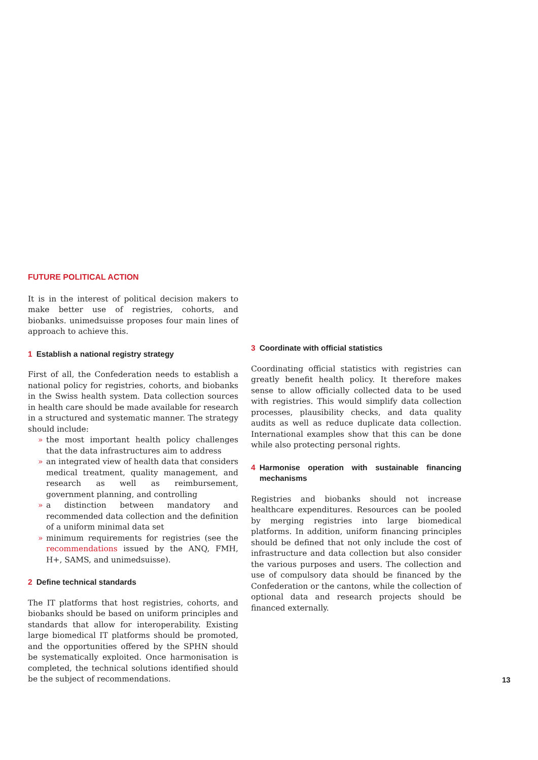FUTURE POLITICAL ACTION
It is in the interest of political decision makers to make better use of registries, cohorts, and biobanks. unimedsuisse proposes four main lines of approach to achieve this.
1 Establish a national registry strategy
First of all, the Confederation needs to establish a national policy for registries, cohorts, and biobanks in the Swiss health system. Data collection sources in health care should be made available for research in a structured and systematic manner. The strategy should include:
» the most important health policy challenges that the data infrastructures aim to address
» an integrated view of health data that considers medical treatment, quality management, and research as well as reimbursement, government planning, and controlling
» a distinction between mandatory and recommended data collection and the definition of a uniform minimal data set
» minimum requirements for registries (see the recommendations issued by the ANQ, FMH, H+, SAMS, and unimedsuisse).
2 Define technical standards
The IT platforms that host registries, cohorts, and biobanks should be based on uniform principles and standards that allow for interoperability. Existing large biomedical IT platforms should be promoted, and the opportunities offered by the SPHN should be systematically exploited. Once harmonisation is completed, the technical solutions identified should be the subject of recommendations.
3 Coordinate with official statistics
Coordinating official statistics with registries can greatly benefit health policy. It therefore makes sense to allow officially collected data to be used with registries. This would simplify data collection processes, plausibility checks, and data quality audits as well as reduce duplicate data collection. International examples show that this can be done while also protecting personal rights.
4 Harmonise operation with sustainable financing mechanisms
Registries and biobanks should not increase healthcare expenditures. Resources can be pooled by merging registries into large biomedical platforms. In addition, uniform financing principles should be defined that not only include the cost of infrastructure and data collection but also consider the various purposes and users. The collection and use of compulsory data should be financed by the Confederation or the cantons, while the collection of optional data and research projects should be financed externally.
13